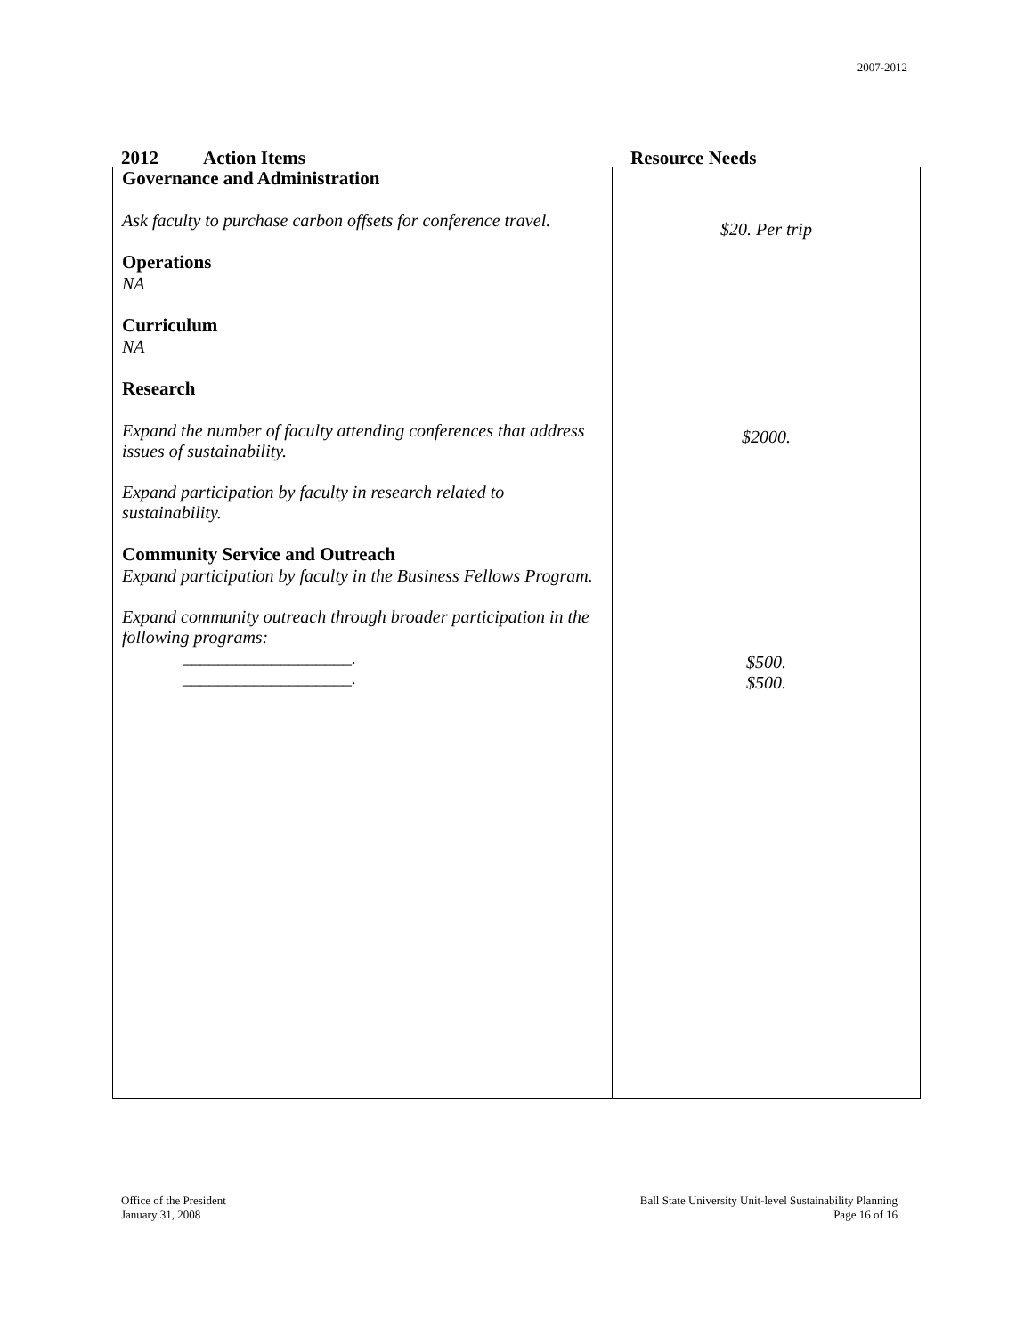2007-2012
2012 Action Items Resource Needs
| Governance and Administration Ask faculty to purchase carbon offsets for conference travel. Operations NA Curriculum NA Research Expand the number of faculty attending conferences that address issues of sustainability. Expand participation by faculty in research related to sustainability. Community Service and Outreach Expand participation by faculty in the Business Fellows Program. Expand community outreach through broader participation in the following programs: ___________________. ___________________. | $20. Per trip $2000. $500. $500. |
Office of the President
January 31, 2008
Ball State University Unit-level Sustainability Planning
Page 16 of 16